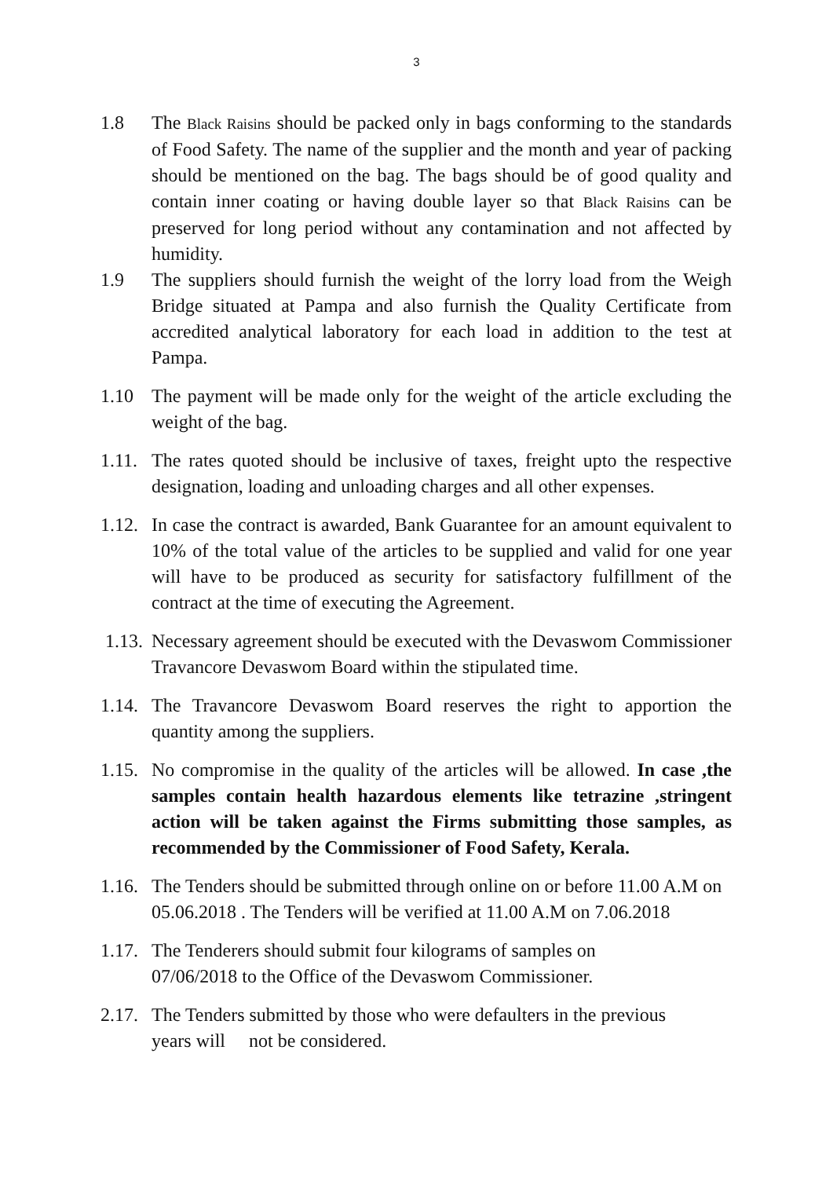3
1.8 The Black Raisins should be packed only in bags conforming to the standards of Food Safety. The name of the supplier and the month and year of packing should be mentioned on the bag. The bags should be of good quality and contain inner coating or having double layer so that Black Raisins can be preserved for long period without any contamination and not affected by humidity.
1.9 The suppliers should furnish the weight of the lorry load from the Weigh Bridge situated at Pampa and also furnish the Quality Certificate from accredited analytical laboratory for each load in addition to the test at Pampa.
1.10 The payment will be made only for the weight of the article excluding the weight of the bag.
1.11.
The rates quoted should be inclusive of taxes, freight upto the respective designation, loading and unloading charges and all other expenses.
1.12.
In case the contract is awarded, Bank Guarantee for an amount equivalent to 10% of the total value of the articles to be supplied and valid for one year will have to be produced as security for satisfactory fulfillment of the contract at the time of executing the Agreement.
1.13.
Necessary agreement should be executed with the Devaswom Commissioner Travancore Devaswom Board within the stipulated time.
1.14.
The Travancore Devaswom Board reserves the right to apportion the quantity among the suppliers.
1.15.
No compromise in the quality of the articles will be allowed. In case ,the samples contain health hazardous elements like tetrazine ,stringent action will be taken against the Firms submitting those samples, as recommended by the Commissioner of Food Safety, Kerala.
1.16.
The Tenders should be submitted through online on or before 11.00 A.M on 05.06.2018 . The Tenders will be verified at 11.00 A.M on 7.06.2018
1.17.
The Tenderers should submit four kilograms of samples on
07/06/2018 to the Office of the Devaswom Commissioner.
2.17.
The Tenders submitted by those who were defaulters in the previous
years will not be considered.